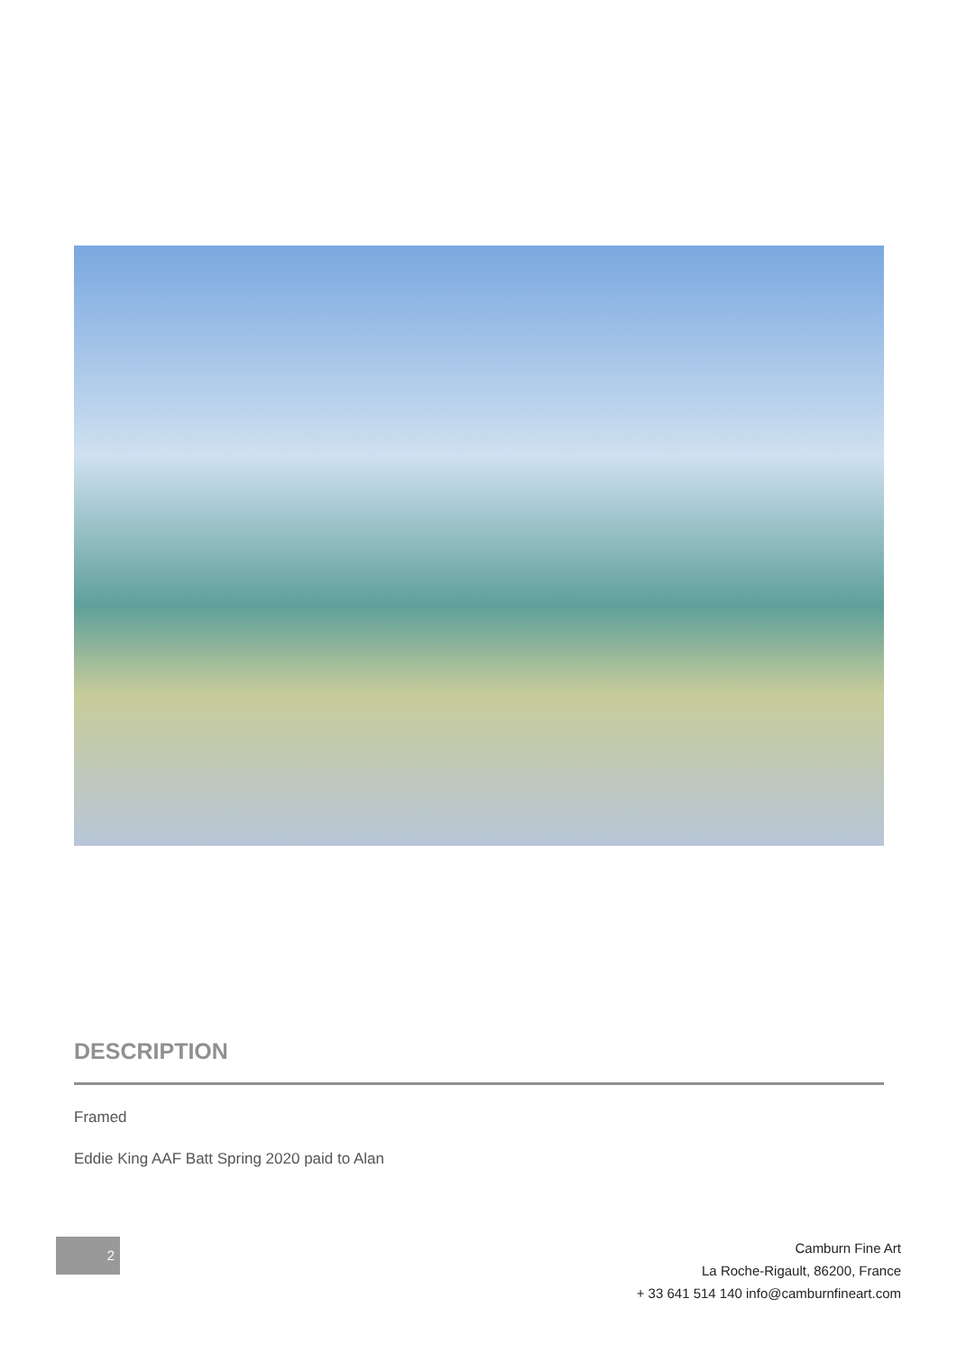DESCRIPTION
Framed
Eddie King AAF Batt Spring 2020 paid to Alan
2
Camburn Fine Art
La Roche-Rigault, 86200, France
+ 33 641 514 140 info@camburnfineart.com